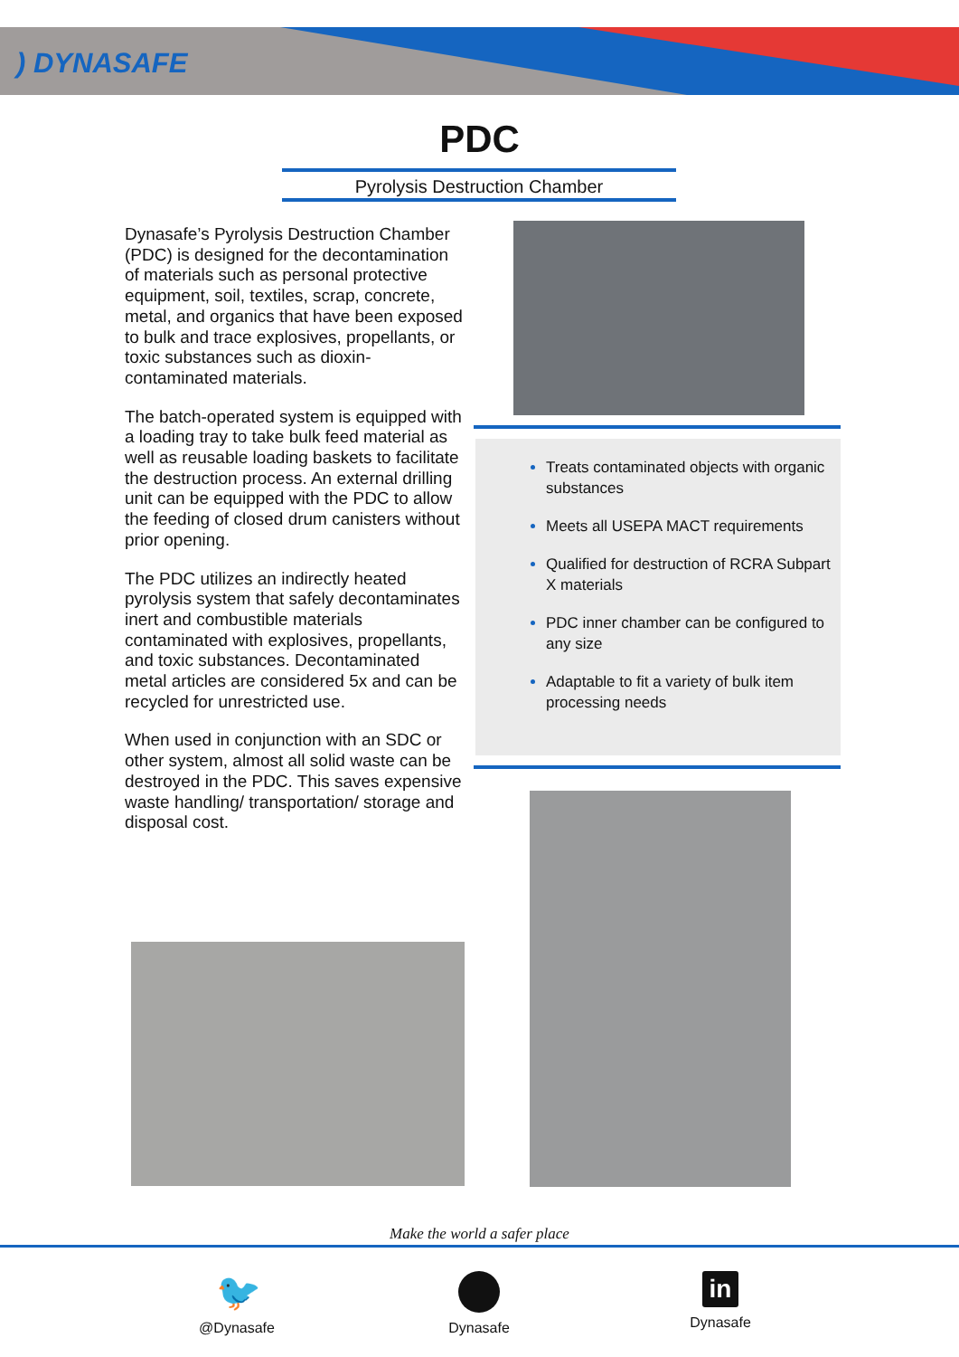) DYNASAFE
PDC
Pyrolysis Destruction Chamber
Dynasafe’s Pyrolysis Destruction Chamber (PDC) is designed for the decontamination of materials such as personal protective equipment, soil, textiles, scrap, concrete, metal, and organics that have been exposed to bulk and trace explosives, propellants, or toxic substances such as dioxin-contaminated materials.
The batch-operated system is equipped with a loading tray to take bulk feed material as well as reusable loading baskets to facilitate the destruction process. An external drilling unit can be equipped with the PDC to allow the feeding of closed drum canisters without prior opening.
The PDC utilizes an indirectly heated pyrolysis system that safely decontaminates inert and combustible materials contaminated with explosives, propellants, and toxic substances. Decontaminated metal articles are considered 5x and can be recycled for unrestricted use.
When used in conjunction with an SDC or other system, almost all solid waste can be destroyed in the PDC. This saves expensive waste handling/ transportation/ storage and disposal cost.
Treats contaminated objects with organic substances
Meets all USEPA MACT requirements
Qualified for destruction of RCRA Subpart X materials
PDC inner chamber can be configured to any size
Adaptable to fit a variety of bulk item processing needs
Make the world a safer place
🐦
@Dynasafe
Dynasafe
in
Dynasafe